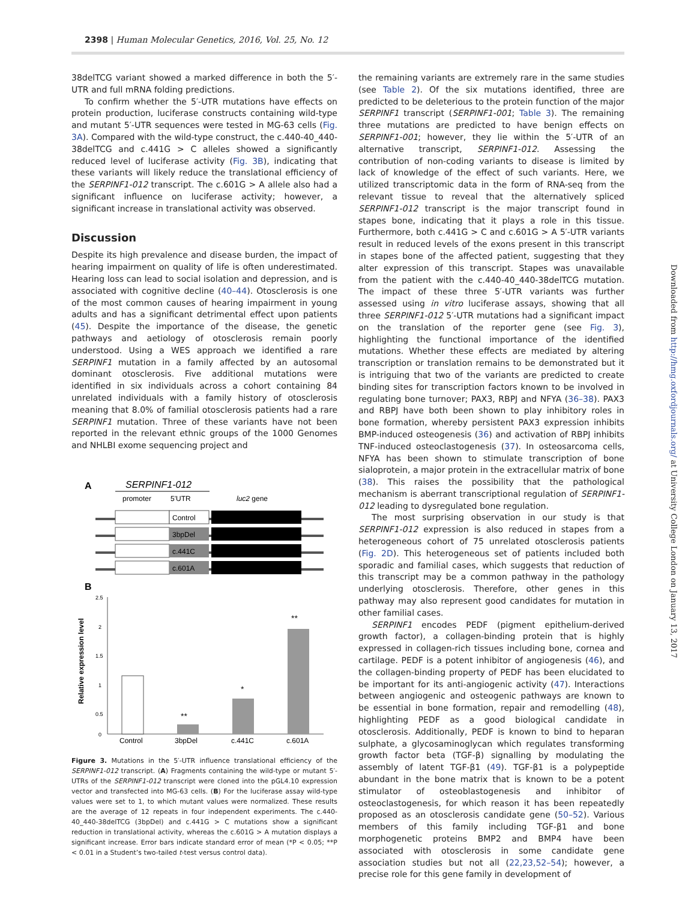2398 | Human Molecular Genetics, 2016, Vol. 25, No. 12
38delTCG variant showed a marked difference in both the 5′-UTR and full mRNA folding predictions.
To confirm whether the 5′-UTR mutations have effects on protein production, luciferase constructs containing wild-type and mutant 5′-UTR sequences were tested in MG-63 cells (Fig. 3A). Compared with the wild-type construct, the c.440-40_440-38delTCG and c.441G > C alleles showed a significantly reduced level of luciferase activity (Fig. 3B), indicating that these variants will likely reduce the translational efficiency of the SERPINF1-012 transcript. The c.601G > A allele also had a significant influence on luciferase activity; however, a significant increase in translational activity was observed.
Discussion
Despite its high prevalence and disease burden, the impact of hearing impairment on quality of life is often underestimated. Hearing loss can lead to social isolation and depression, and is associated with cognitive decline (40–44). Otosclerosis is one of the most common causes of hearing impairment in young adults and has a significant detrimental effect upon patients (45). Despite the importance of the disease, the genetic pathways and aetiology of otosclerosis remain poorly understood. Using a WES approach we identified a rare SERPINF1 mutation in a family affected by an autosomal dominant otosclerosis. Five additional mutations were identified in six individuals across a cohort containing 84 unrelated individuals with a family history of otosclerosis meaning that 8.0% of familial otosclerosis patients had a rare SERPINF1 mutation. Three of these variants have not been reported in the relevant ethnic groups of the 1000 Genomes and NHLBI exome sequencing project and
A
SERPINF1-012
promoter
5'UTR
luc2 gene
Control
3bpDel
c.441C
c.601A
B
2.5
2
1.5
1
0.5
0
Relative expression level
**
*
**
Control
3bpDel
c.441C
c.601A
Figure 3. Mutations in the 5′-UTR influence translational efficiency of the SERPINF1-012 transcript. (A) Fragments containing the wild-type or mutant 5′-UTRs of the SERPINF1-012 transcript were cloned into the pGL4.10 expression vector and transfected into MG-63 cells. (B) For the luciferase assay wild-type values were set to 1, to which mutant values were normalized. These results are the average of 12 repeats in four independent experiments. The c.440-40_440-38delTCG (3bpDel) and c.441G > C mutations show a significant reduction in translational activity, whereas the c.601G > A mutation displays a significant increase. Error bars indicate standard error of mean (*P < 0.05; **P < 0.01 in a Student’s two-tailed t-test versus control data).
the remaining variants are extremely rare in the same studies (see Table 2). Of the six mutations identified, three are predicted to be deleterious to the protein function of the major SERPINF1 transcript (SERPINF1-001; Table 3). The remaining three mutations are predicted to have benign effects on SERPINF1-001; however, they lie within the 5′-UTR of an alternative transcript, SERPINF1-012. Assessing the contribution of non-coding variants to disease is limited by lack of knowledge of the effect of such variants. Here, we utilized transcriptomic data in the form of RNA-seq from the relevant tissue to reveal that the alternatively spliced SERPINF1-012 transcript is the major transcript found in stapes bone, indicating that it plays a role in this tissue. Furthermore, both c.441G > C and c.601G > A 5′-UTR variants result in reduced levels of the exons present in this transcript in stapes bone of the affected patient, suggesting that they alter expression of this transcript. Stapes was unavailable from the patient with the c.440-40_440-38delTCG mutation. The impact of these three 5′-UTR variants was further assessed using in vitro luciferase assays, showing that all three SERPINF1-012 5′-UTR mutations had a significant impact on the translation of the reporter gene (see Fig. 3), highlighting the functional importance of the identified mutations. Whether these effects are mediated by altering transcription or translation remains to be demonstrated but it is intriguing that two of the variants are predicted to create binding sites for transcription factors known to be involved in regulating bone turnover; PAX3, RBPJ and NFYA (36–38). PAX3 and RBPJ have both been shown to play inhibitory roles in bone formation, whereby persistent PAX3 expression inhibits BMP-induced osteogenesis (36) and activation of RBPJ inhibits TNF-induced osteoclastogenesis (37). In osteosarcoma cells, NFYA has been shown to stimulate transcription of bone sialoprotein, a major protein in the extracellular matrix of bone (38). This raises the possibility that the pathological mechanism is aberrant transcriptional regulation of SERPINF1-012 leading to dysregulated bone regulation.
The most surprising observation in our study is that SERPINF1-012 expression is also reduced in stapes from a heterogeneous cohort of 75 unrelated otosclerosis patients (Fig. 2D). This heterogeneous set of patients included both sporadic and familial cases, which suggests that reduction of this transcript may be a common pathway in the pathology underlying otosclerosis. Therefore, other genes in this pathway may also represent good candidates for mutation in other familial cases.
SERPINF1 encodes PEDF (pigment epithelium-derived growth factor), a collagen-binding protein that is highly expressed in collagen-rich tissues including bone, cornea and cartilage. PEDF is a potent inhibitor of angiogenesis (46), and the collagen-binding property of PEDF has been elucidated to be important for its anti-angiogenic activity (47). Interactions between angiogenic and osteogenic pathways are known to be essential in bone formation, repair and remodelling (48), highlighting PEDF as a good biological candidate in otosclerosis. Additionally, PEDF is known to bind to heparan sulphate, a glycosaminoglycan which regulates transforming growth factor beta (TGF-β) signalling by modulating the assembly of latent TGF-β1 (49). TGF-β1 is a polypeptide abundant in the bone matrix that is known to be a potent stimulator of osteoblastogenesis and inhibitor of osteoclastogenesis, for which reason it has been repeatedly proposed as an otosclerosis candidate gene (50–52). Various members of this family including TGF-β1 and bone morphogenetic proteins BMP2 and BMP4 have been associated with otosclerosis in some candidate gene association studies but not all (22,23,52–54); however, a precise role for this gene family in development of
Downloaded from http://hmg.oxfordjournals.org/ at University College London on January 13, 2017